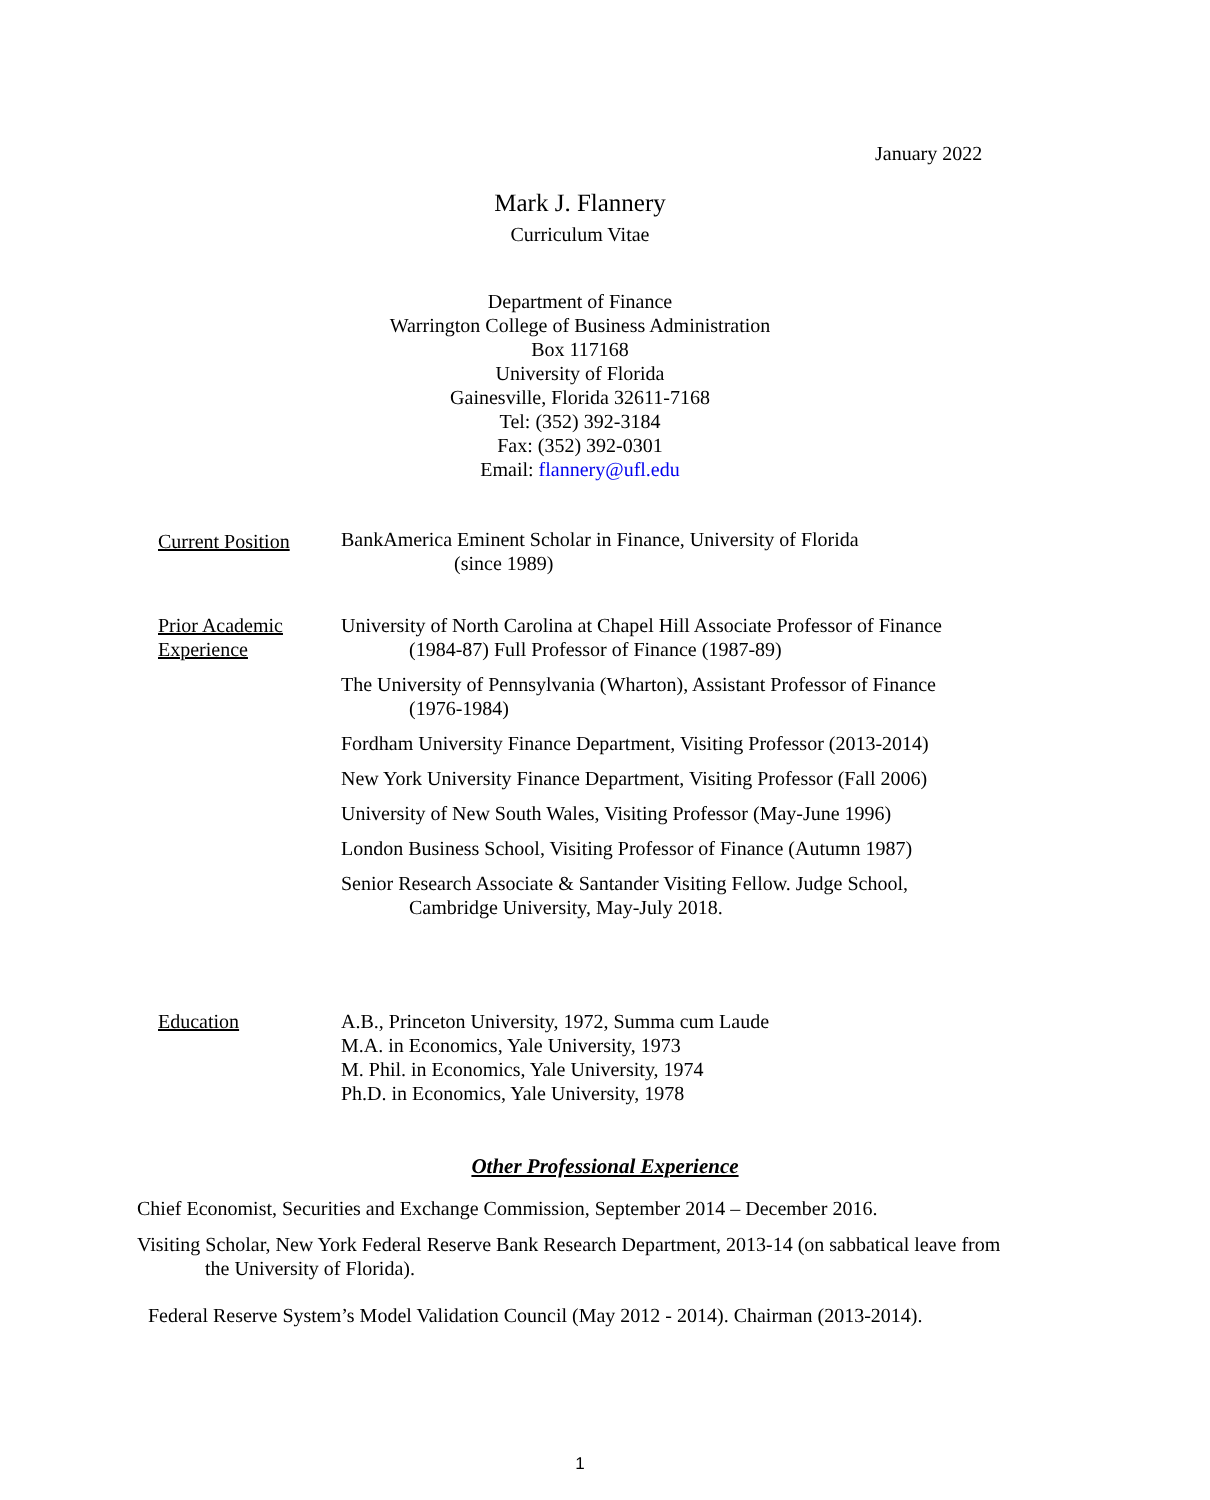January 2022
Mark J. Flannery
Curriculum Vitae
Department of Finance
Warrington College of Business Administration
Box 117168
University of Florida
Gainesville, Florida 32611-7168
Tel: (352) 392-3184
Fax: (352) 392-0301
Email: flannery@ufl.edu
Current Position
BankAmerica Eminent Scholar in Finance, University of Florida
(since 1989)
Prior Academic Experience
University of North Carolina at Chapel Hill Associate Professor of Finance (1984-87) Full Professor of Finance (1987-89)
The University of Pennsylvania (Wharton), Assistant Professor of Finance (1976-1984)
Fordham University Finance Department, Visiting Professor (2013-2014)
New York University Finance Department, Visiting Professor (Fall 2006)
University of New South Wales, Visiting Professor (May-June 1996)
London Business School, Visiting Professor of Finance (Autumn 1987)
Senior Research Associate & Santander Visiting Fellow. Judge School, Cambridge University, May-July 2018.
Education A.B., Princeton University, 1972, Summa cum Laude
M.A. in Economics, Yale University, 1973
M. Phil. in Economics, Yale University, 1974
Ph.D. in Economics, Yale University, 1978
Other Professional Experience
Chief Economist, Securities and Exchange Commission, September 2014 – December 2016.
Visiting Scholar, New York Federal Reserve Bank Research Department, 2013-14 (on sabbatical leave from the University of Florida).
Federal Reserve System’s Model Validation Council (May 2012 - 2014). Chairman (2013-2014).
1